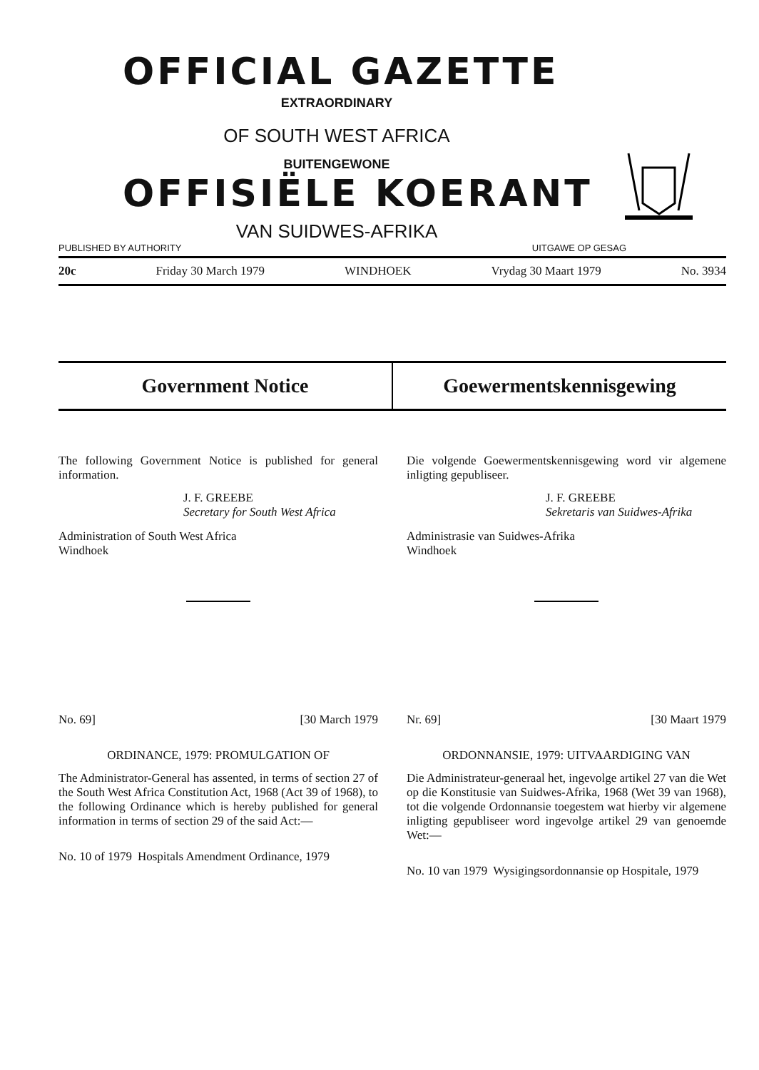OFFICIAL GAZETTE
EXTRAORDINARY
OF SOUTH WEST AFRICA
BUITENGEWONE
OFFISIËLE KOERANT
VAN SUIDWES-AFRIKA
PUBLISHED BY AUTHORITY UITGAWE OP GESAG
20c Friday 30 March 1979 WINDHOEK Vrydag 30 Maart 1979 No. 3934
Government Notice Goewermentskennisgewing
The following Government Notice is published for general information.
J. F. GREEBE
Secretary for South West Africa
Administration of South West Africa
Windhoek
No. 69] [30 March 1979
ORDINANCE, 1979: PROMULGATION OF
The Administrator-General has assented, in terms of section 27 of the South West Africa Constitution Act, 1968 (Act 39 of 1968), to the following Ordinance which is hereby published for general information in terms of section 29 of the said Act:—
No. 10 of 1979 Hospitals Amendment Ordinance, 1979
Die volgende Goewermentskennisgewing word vir algemene inligting gepubliseer.
J. F. GREEBE
Sekretaris van Suidwes-Afrika
Administrasie van Suidwes-Afrika
Windhoek
Nr. 69] [30 Maart 1979
ORDONNANSIE, 1979: UITVAARDIGING VAN
Die Administrateur-generaal het, ingevolge artikel 27 van die Wet op die Konstitusie van Suidwes-Afrika, 1968 (Wet 39 van 1968), tot die volgende Ordonnansie toegestem wat hierby vir algemene inligting gepubliseer word ingevolge artikel 29 van genoemde Wet:—
No. 10 van 1979 Wysigingsordonnansie op Hospitale, 1979